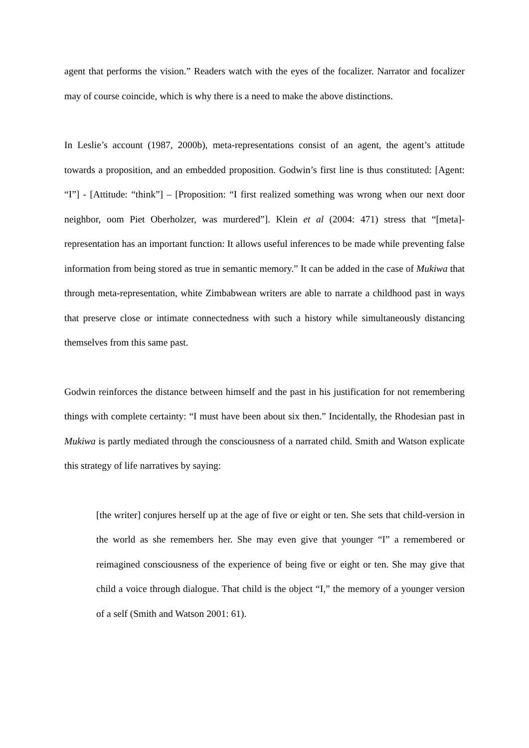agent that performs the vision.” Readers watch with the eyes of the focalizer. Narrator and focalizer may of course coincide, which is why there is a need to make the above distinctions.
In Leslie’s account (1987, 2000b), meta-representations consist of an agent, the agent’s attitude towards a proposition, and an embedded proposition. Godwin’s first line is thus constituted: [Agent: “I”] - [Attitude: “think”] – [Proposition: “I first realized something was wrong when our next door neighbor, oom Piet Oberholzer, was murdered”]. Klein et al (2004: 471) stress that “[meta]-representation has an important function: It allows useful inferences to be made while preventing false information from being stored as true in semantic memory.” It can be added in the case of Mukiwa that through meta-representation, white Zimbabwean writers are able to narrate a childhood past in ways that preserve close or intimate connectedness with such a history while simultaneously distancing themselves from this same past.
Godwin reinforces the distance between himself and the past in his justification for not remembering things with complete certainty: “I must have been about six then.” Incidentally, the Rhodesian past in Mukiwa is partly mediated through the consciousness of a narrated child. Smith and Watson explicate this strategy of life narratives by saying:
[the writer] conjures herself up at the age of five or eight or ten. She sets that child-version in the world as she remembers her. She may even give that younger “I” a remembered or reimagined consciousness of the experience of being five or eight or ten. She may give that child a voice through dialogue. That child is the object “I,” the memory of a younger version of a self (Smith and Watson 2001: 61).